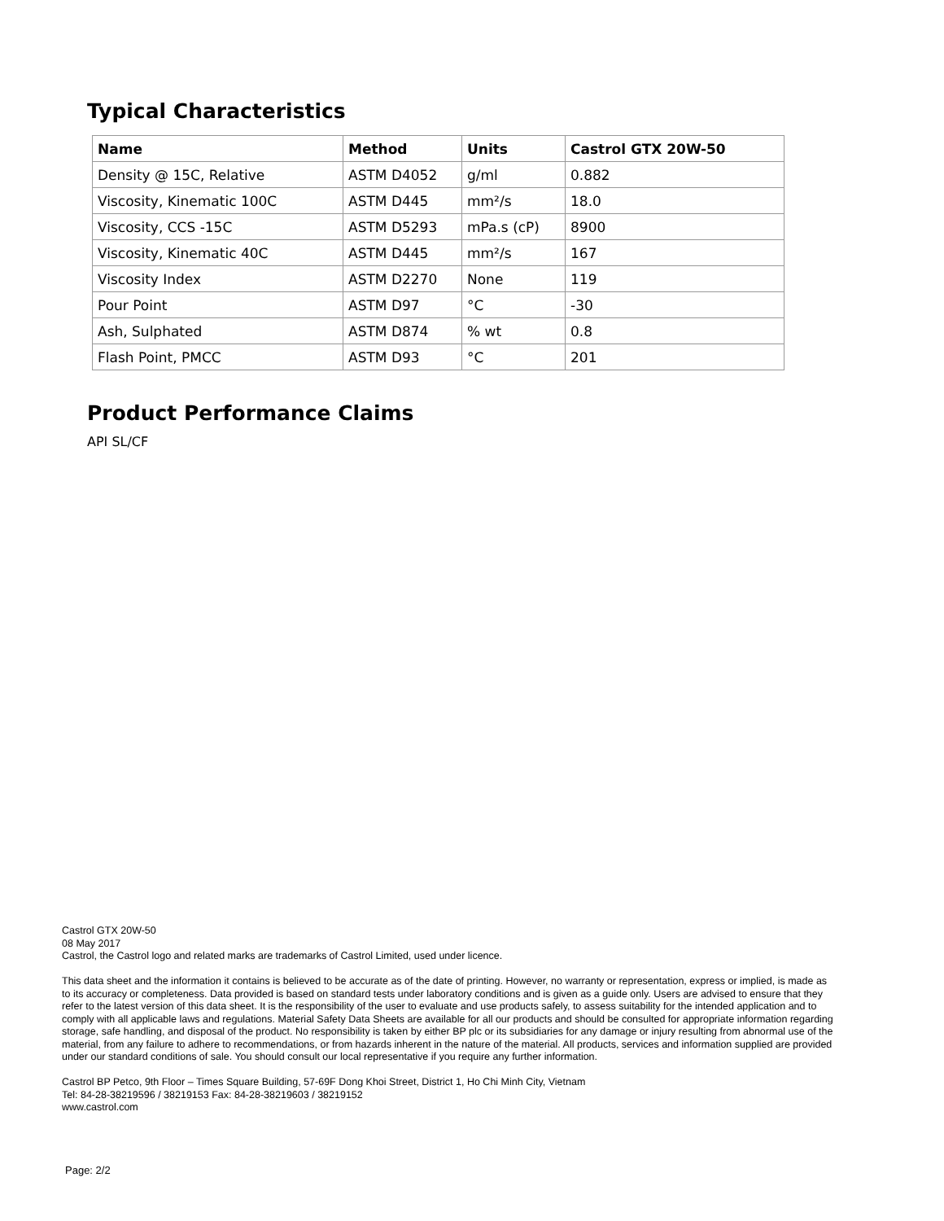Typical Characteristics
| Name | Method | Units | Castrol GTX 20W-50 |
| --- | --- | --- | --- |
| Density @ 15C, Relative | ASTM D4052 | g/ml | 0.882 |
| Viscosity, Kinematic 100C | ASTM D445 | mm²/s | 18.0 |
| Viscosity, CCS -15C | ASTM D5293 | mPa.s (cP) | 8900 |
| Viscosity, Kinematic 40C | ASTM D445 | mm²/s | 167 |
| Viscosity Index | ASTM D2270 | None | 119 |
| Pour Point | ASTM D97 | °C | -30 |
| Ash, Sulphated | ASTM D874 | % wt | 0.8 |
| Flash Point, PMCC | ASTM D93 | °C | 201 |
Product Performance Claims
API SL/CF
Castrol GTX 20W-50
08 May 2017
Castrol, the Castrol logo and related marks are trademarks of Castrol Limited, used under licence.
This data sheet and the information it contains is believed to be accurate as of the date of printing. However, no warranty or representation, express or implied, is made as to its accuracy or completeness. Data provided is based on standard tests under laboratory conditions and is given as a guide only. Users are advised to ensure that they refer to the latest version of this data sheet. It is the responsibility of the user to evaluate and use products safely, to assess suitability for the intended application and to comply with all applicable laws and regulations. Material Safety Data Sheets are available for all our products and should be consulted for appropriate information regarding storage, safe handling, and disposal of the product. No responsibility is taken by either BP plc or its subsidiaries for any damage or injury resulting from abnormal use of the material, from any failure to adhere to recommendations, or from hazards inherent in the nature of the material. All products, services and information supplied are provided under our standard conditions of sale. You should consult our local representative if you require any further information.
Castrol BP Petco, 9th Floor – Times Square Building, 57-69F Dong Khoi Street, District 1, Ho Chi Minh City, Vietnam
Tel: 84-28-38219596 / 38219153 Fax: 84-28-38219603 / 38219152
www.castrol.com
Page: 2/2